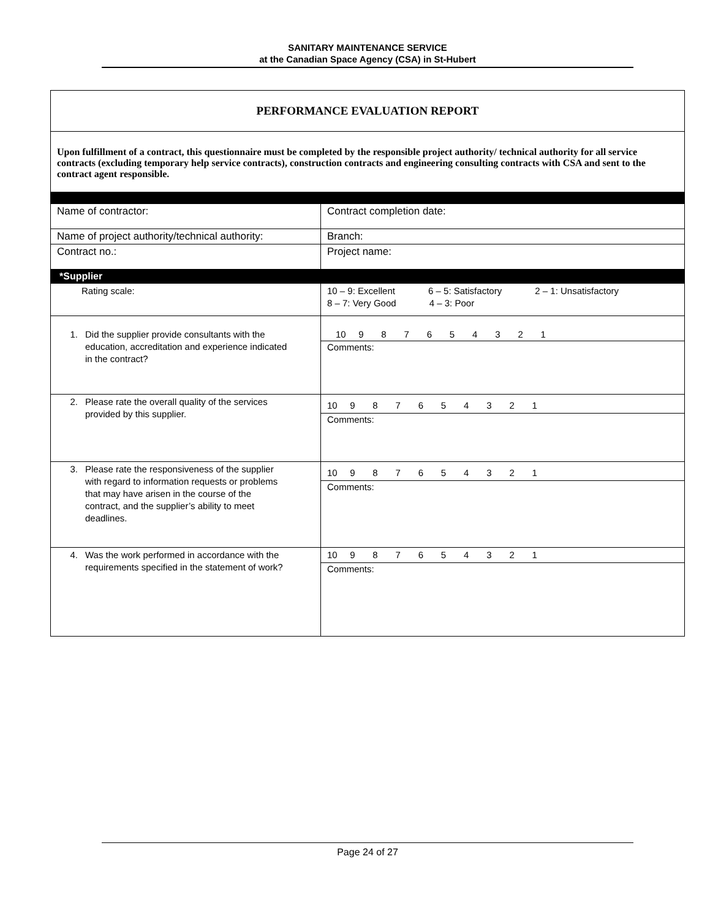SANITARY MAINTENANCE SERVICE
at the Canadian Space Agency (CSA) in St-Hubert
| PERFORMANCE EVALUATION REPORT | |
| Upon fulfillment of a contract, this questionnaire must be completed by the responsible project authority/ technical authority for all service contracts (excluding temporary help service contracts), construction contracts and engineering consulting contracts with CSA and sent to the contract agent responsible. | |
| Name of contractor: | Contract completion date: |
| Name of project authority/technical authority: | Branch: |
| Contract no.: | Project name: |
| *Supplier | |
| Rating scale: | 10 – 9: Excellent 6 – 5: Satisfactory 2 – 1: Unsatisfactory 8 – 7: Very Good 4 – 3: Poor |
| 1. Did the supplier provide consultants with the education, accreditation and experience indicated in the contract? | 10 9 8 7 6 5 4 3 2 1 Comments: |
| 2. Please rate the overall quality of the services provided by this supplier. | 10 9 8 7 6 5 4 3 2 1 Comments: |
| 3. Please rate the responsiveness of the supplier with regard to information requests or problems that may have arisen in the course of the contract, and the supplier’s ability to meet deadlines. | 10 9 8 7 6 5 4 3 2 1 Comments: |
| 4. Was the work performed in accordance with the requirements specified in the statement of work? | 10 9 8 7 6 5 4 3 2 1 Comments: |
Page 24 of 27